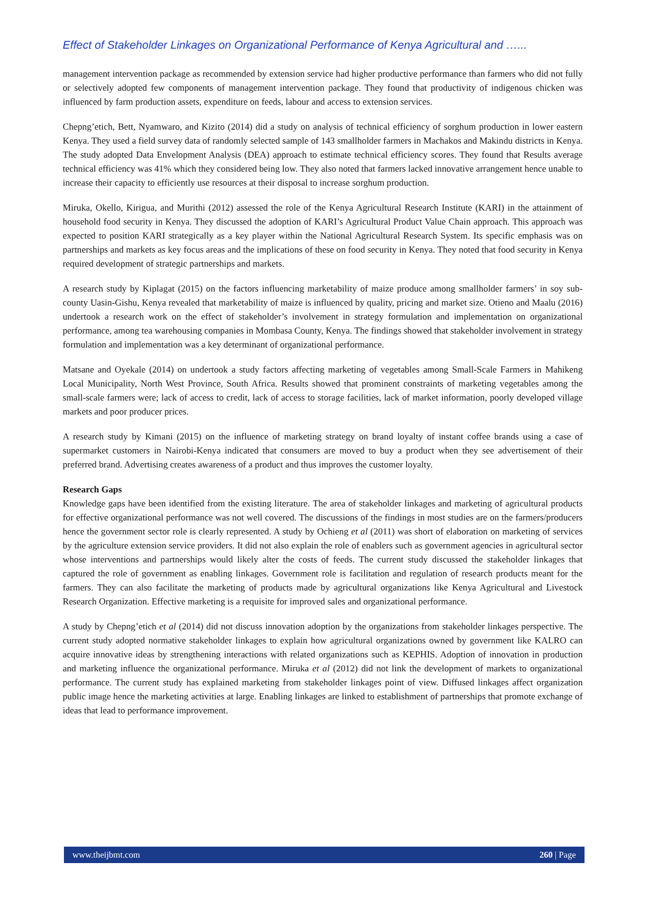Effect of Stakeholder Linkages on Organizational Performance of Kenya Agricultural and …...
management intervention package as recommended by extension service had higher productive performance than farmers who did not fully or selectively adopted few components of management intervention package. They found that productivity of indigenous chicken was influenced by farm production assets, expenditure on feeds, labour and access to extension services.
Chepng’etich, Bett, Nyamwaro, and Kizito (2014) did a study on analysis of technical efficiency of sorghum production in lower eastern Kenya. They used a field survey data of randomly selected sample of 143 smallholder farmers in Machakos and Makindu districts in Kenya. The study adopted Data Envelopment Analysis (DEA) approach to estimate technical efficiency scores. They found that Results average technical efficiency was 41% which they considered being low. They also noted that farmers lacked innovative arrangement hence unable to increase their capacity to efficiently use resources at their disposal to increase sorghum production.
Miruka, Okello, Kirigua, and Murithi (2012) assessed the role of the Kenya Agricultural Research Institute (KARI) in the attainment of household food security in Kenya. They discussed the adoption of KARI’s Agricultural Product Value Chain approach. This approach was expected to position KARI strategically as a key player within the National Agricultural Research System. Its specific emphasis was on partnerships and markets as key focus areas and the implications of these on food security in Kenya. They noted that food security in Kenya required development of strategic partnerships and markets.
A research study by Kiplagat (2015) on the factors influencing marketability of maize produce among smallholder farmers’ in soy sub-county Uasin-Gishu, Kenya revealed that marketability of maize is influenced by quality, pricing and market size. Otieno and Maalu (2016) undertook a research work on the effect of stakeholder’s involvement in strategy formulation and implementation on organizational performance, among tea warehousing companies in Mombasa County, Kenya. The findings showed that stakeholder involvement in strategy formulation and implementation was a key determinant of organizational performance.
Matsane and Oyekale (2014) on undertook a study factors affecting marketing of vegetables among Small-Scale Farmers in Mahikeng Local Municipality, North West Province, South Africa. Results showed that prominent constraints of marketing vegetables among the small-scale farmers were; lack of access to credit, lack of access to storage facilities, lack of market information, poorly developed village markets and poor producer prices.
A research study by Kimani (2015) on the influence of marketing strategy on brand loyalty of instant coffee brands using a case of supermarket customers in Nairobi-Kenya indicated that consumers are moved to buy a product when they see advertisement of their preferred brand. Advertising creates awareness of a product and thus improves the customer loyalty.
Research Gaps
Knowledge gaps have been identified from the existing literature. The area of stakeholder linkages and marketing of agricultural products for effective organizational performance was not well covered. The discussions of the findings in most studies are on the farmers/producers hence the government sector role is clearly represented. A study by Ochieng et al (2011) was short of elaboration on marketing of services by the agriculture extension service providers. It did not also explain the role of enablers such as government agencies in agricultural sector whose interventions and partnerships would likely alter the costs of feeds. The current study discussed the stakeholder linkages that captured the role of government as enabling linkages. Government role is facilitation and regulation of research products meant for the farmers. They can also facilitate the marketing of products made by agricultural organizations like Kenya Agricultural and Livestock Research Organization. Effective marketing is a requisite for improved sales and organizational performance.
A study by Chepng’etich et al (2014) did not discuss innovation adoption by the organizations from stakeholder linkages perspective. The current study adopted normative stakeholder linkages to explain how agricultural organizations owned by government like KALRO can acquire innovative ideas by strengthening interactions with related organizations such as KEPHIS. Adoption of innovation in production and marketing influence the organizational performance. Miruka et al (2012) did not link the development of markets to organizational performance. The current study has explained marketing from stakeholder linkages point of view. Diffused linkages affect organization public image hence the marketing activities at large. Enabling linkages are linked to establishment of partnerships that promote exchange of ideas that lead to performance improvement.
www.theijbmt.com 260 | Page